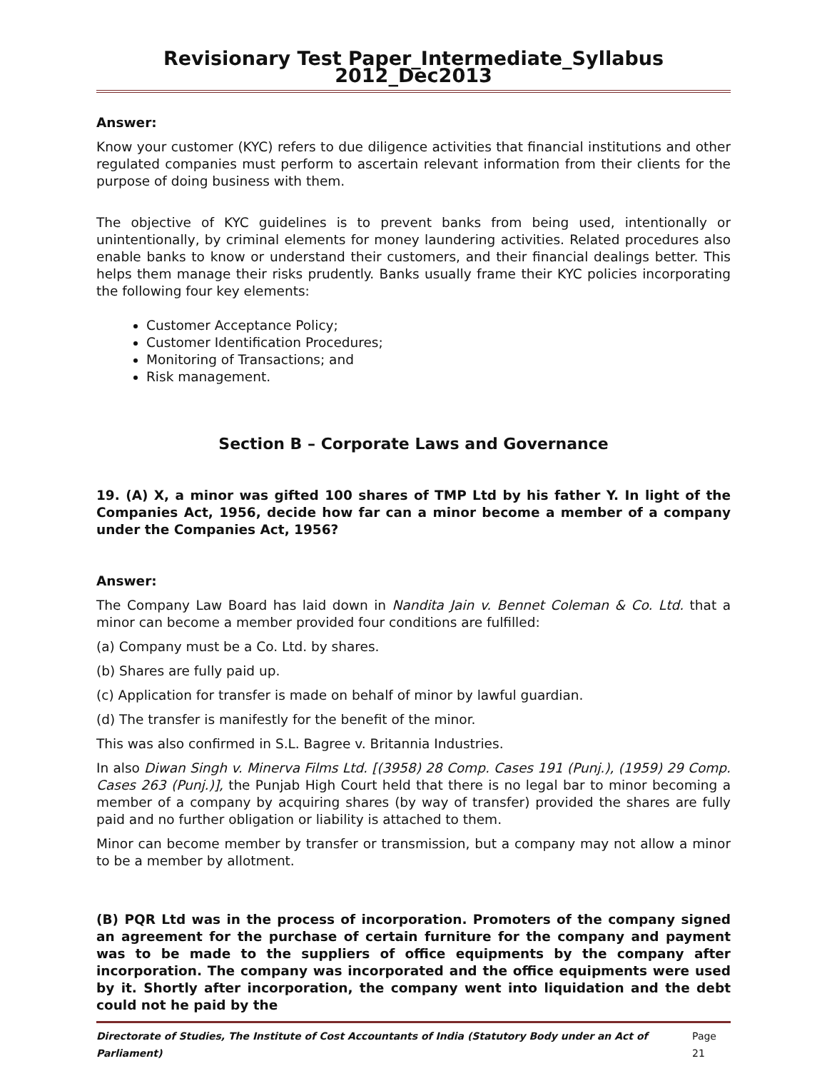Revisionary Test Paper_Intermediate_Syllabus 2012_Dec2013
Answer:
Know your customer (KYC) refers to due diligence activities that financial institutions and other regulated companies must perform to ascertain relevant information from their clients for the purpose of doing business with them.
The objective of KYC guidelines is to prevent banks from being used, intentionally or unintentionally, by criminal elements for money laundering activities. Related procedures also enable banks to know or understand their customers, and their financial dealings better. This helps them manage their risks prudently. Banks usually frame their KYC policies incorporating the following four key elements:
Customer Acceptance Policy;
Customer Identification Procedures;
Monitoring of Transactions; and
Risk management.
Section B – Corporate Laws and Governance
19. (A) X, a minor was gifted 100 shares of TMP Ltd by his father Y. In light of the Companies Act, 1956, decide how far can a minor become a member of a company under the Companies Act, 1956?
Answer:
The Company Law Board has laid down in Nandita Jain v. Bennet Coleman & Co. Ltd. that a minor can become a member provided four conditions are fulfilled:
(a) Company must be a Co. Ltd. by shares.
(b) Shares are fully paid up.
(c) Application for transfer is made on behalf of minor by lawful guardian.
(d) The transfer is manifestly for the benefit of the minor.
This was also confirmed in S.L. Bagree v. Britannia Industries.
In also Diwan Singh v. Minerva Films Ltd. [(3958) 28 Comp. Cases 191 (Punj.), (1959) 29 Comp. Cases 263 (Punj.)], the Punjab High Court held that there is no legal bar to minor becoming a member of a company by acquiring shares (by way of transfer) provided the shares are fully paid and no further obligation or liability is attached to them.
Minor can become member by transfer or transmission, but a company may not allow a minor to be a member by allotment.
(B) PQR Ltd was in the process of incorporation. Promoters of the company signed an agreement for the purchase of certain furniture for the company and payment was to be made to the suppliers of office equipments by the company after incorporation. The company was incorporated and the office equipments were used by it. Shortly after incorporation, the company went into liquidation and the debt could not he paid by the
Directorate of Studies, The Institute of Cost Accountants of India (Statutory Body under an Act of Parliament) Page 21